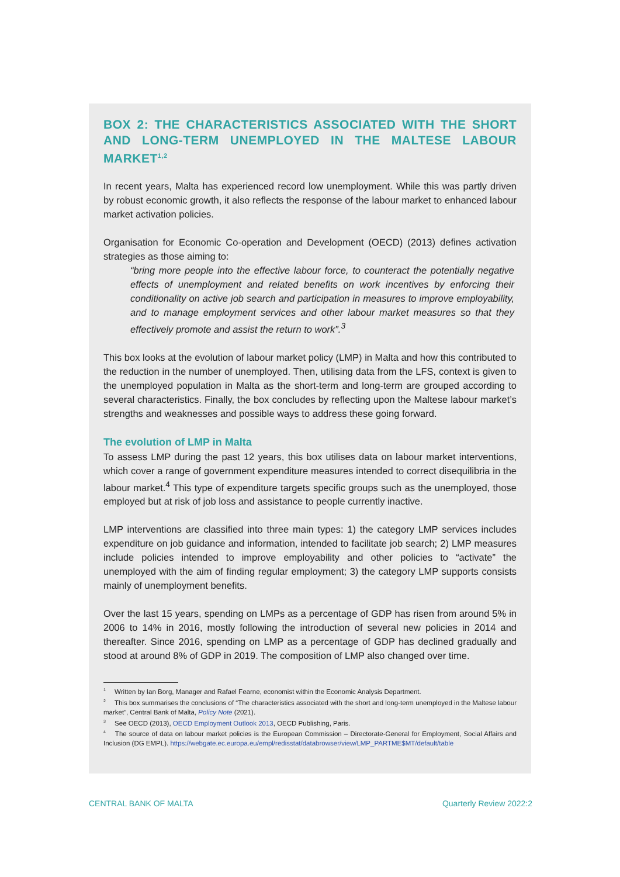BOX 2: THE CHARACTERISTICS ASSOCIATED WITH THE SHORT AND LONG-TERM UNEMPLOYED IN THE MALTESE LABOUR MARKET<sup>1,2</sup>
In recent years, Malta has experienced record low unemployment. While this was partly driven by robust economic growth, it also reflects the response of the labour market to enhanced labour market activation policies.
Organisation for Economic Co-operation and Development (OECD) (2013) defines activation strategies as those aiming to:
“bring more people into the effective labour force, to counteract the potentially negative effects of unemployment and related benefits on work incentives by enforcing their conditionality on active job search and participation in measures to improve employability, and to manage employment services and other labour market measures so that they effectively promote and assist the return to work”.<sup>3</sup>
This box looks at the evolution of labour market policy (LMP) in Malta and how this contributed to the reduction in the number of unemployed. Then, utilising data from the LFS, context is given to the unemployed population in Malta as the short-term and long-term are grouped according to several characteristics. Finally, the box concludes by reflecting upon the Maltese labour market’s strengths and weaknesses and possible ways to address these going forward.
The evolution of LMP in Malta
To assess LMP during the past 12 years, this box utilises data on labour market interventions, which cover a range of government expenditure measures intended to correct disequilibria in the labour market.<sup>4</sup> This type of expenditure targets specific groups such as the unemployed, those employed but at risk of job loss and assistance to people currently inactive.
LMP interventions are classified into three main types: 1) the category LMP services includes expenditure on job guidance and information, intended to facilitate job search; 2) LMP measures include policies intended to improve employability and other policies to “activate” the unemployed with the aim of finding regular employment; 3) the category LMP supports consists mainly of unemployment benefits.
Over the last 15 years, spending on LMPs as a percentage of GDP has risen from around 5% in 2006 to 14% in 2016, mostly following the introduction of several new policies in 2014 and thereafter. Since 2016, spending on LMP as a percentage of GDP has declined gradually and stood at around 8% of GDP in 2019. The composition of LMP also changed over time.
<sup>1</sup> Written by Ian Borg, Manager and Rafael Fearne, economist within the Economic Analysis Department.
<sup>2</sup> This box summarises the conclusions of “The characteristics associated with the short and long-term unemployed in the Maltese labour market”, Central Bank of Malta, Policy Note (2021).
<sup>3</sup> See OECD (2013), OECD Employment Outlook 2013, OECD Publishing, Paris.
<sup>4</sup> The source of data on labour market policies is the European Commission – Directorate-General for Employment, Social Affairs and Inclusion (DG EMPL). https://webgate.ec.europa.eu/empl/redisstat/databrowser/view/LMP_PARTME$MT/default/table
CENTRAL BANK OF MALTA Quarterly Review 2022:2